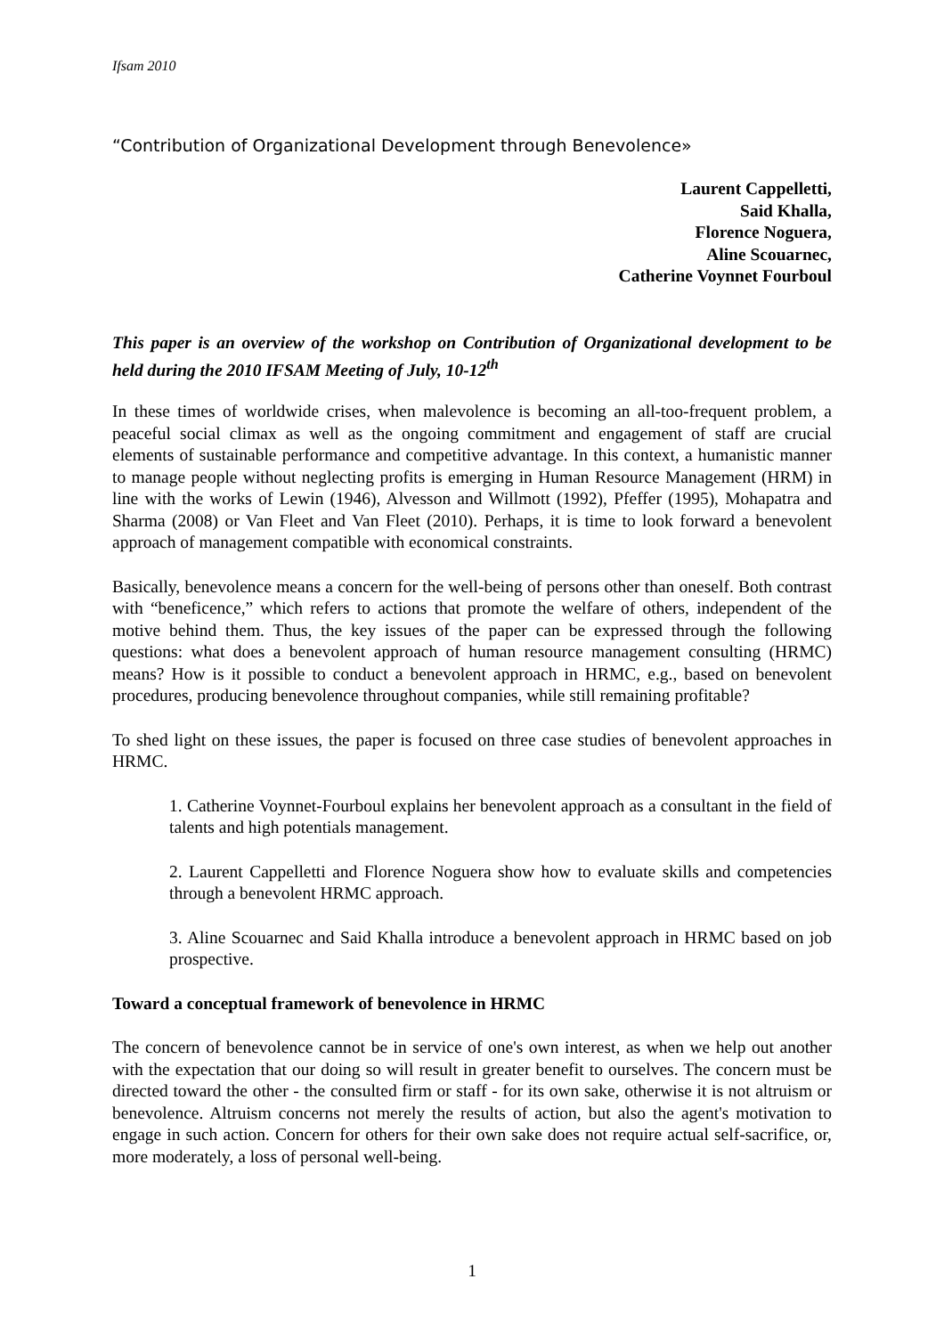Ifsam 2010
“Contribution of Organizational Development through Benevolence»
Laurent Cappelletti,
Said Khalla,
Florence Noguera,
Aline Scouarnec,
Catherine Voynnet Fourboul
This paper is an overview of the workshop on Contribution of Organizational development to be held during the 2010 IFSAM Meeting of July, 10-12<sup>th</sup>
In these times of worldwide crises, when malevolence is becoming an all-too-frequent problem, a peaceful social climax as well as the ongoing commitment and engagement of staff are crucial elements of sustainable performance and competitive advantage. In this context, a humanistic manner to manage people without neglecting profits is emerging in Human Resource Management (HRM) in line with the works of Lewin (1946), Alvesson and Willmott (1992), Pfeffer (1995), Mohapatra and Sharma (2008) or Van Fleet and Van Fleet (2010). Perhaps, it is time to look forward a benevolent approach of management compatible with economical constraints.
Basically, benevolence means a concern for the well-being of persons other than oneself. Both contrast with “beneficence,” which refers to actions that promote the welfare of others, independent of the motive behind them. Thus, the key issues of the paper can be expressed through the following questions: what does a benevolent approach of human resource management consulting (HRMC) means? How is it possible to conduct a benevolent approach in HRMC, e.g., based on benevolent procedures, producing benevolence throughout companies, while still remaining profitable?
To shed light on these issues, the paper is focused on three case studies of benevolent approaches in HRMC.
1. Catherine Voynnet-Fourboul explains her benevolent approach as a consultant in the field of talents and high potentials management.
2. Laurent Cappelletti and Florence Noguera show how to evaluate skills and competencies through a benevolent HRMC approach.
3. Aline Scouarnec and Said Khalla introduce a benevolent approach in HRMC based on job prospective.
Toward a conceptual framework of benevolence in HRMC
The concern of benevolence cannot be in service of one's own interest, as when we help out another with the expectation that our doing so will result in greater benefit to ourselves. The concern must be directed toward the other - the consulted firm or staff - for its own sake, otherwise it is not altruism or benevolence. Altruism concerns not merely the results of action, but also the agent's motivation to engage in such action. Concern for others for their own sake does not require actual self-sacrifice, or, more moderately, a loss of personal well-being.
1